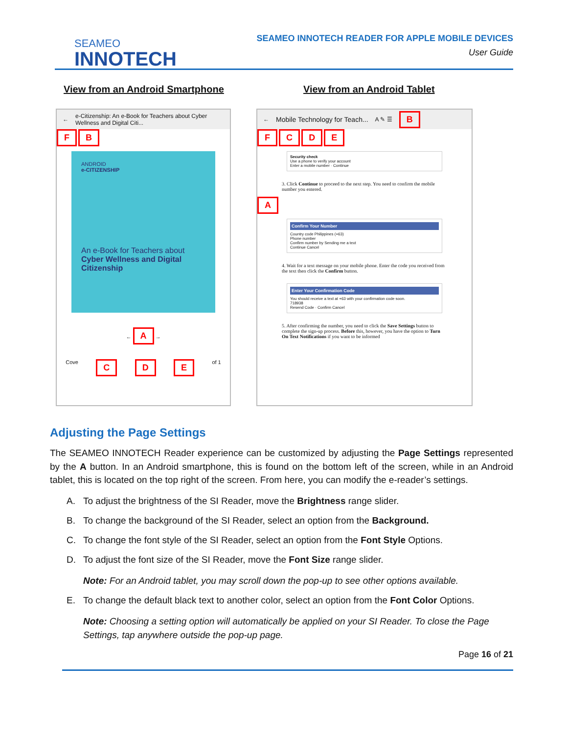SEAMEO
INNOTECH
SEAMEO INNOTECH READER FOR APPLE MOBILE DEVICES
User Guide
View from an Android Smartphone View from an Android Tablet
← e-Citizenship: An e-Book for Teachers about Cyber Wellness and Digital Citi...
F B
ANDROID
e-CITIZENSHIP
An e-Book for Teachers about Cyber Wellness and Digital Citizenship
← A →
Cove C D E of 1
← Mobile Technology for Teach... A ✎ ☰ B
F C D E
Security check
Use a phone to verify your account
Enter a mobile number · Continue
3. Click Continue to proceed to the next step. You need to confirm the mobile number you entered.
A
Confirm Your Number
Country code Philippines (+63)
Phone number
Confirm number by Sending me a text
Continue Cancel
4. Wait for a text message on your mobile phone. Enter the code you received from the text then click the Confirm button.
Enter Your Confirmation Code
You should receive a text at +63 with your confirmation code soon.
718938
Resend Code · Confirm Cancel
5. After confirming the number, you need to click the Save Settings button to complete the sign-up process. Before this, however, you have the option to Turn On Text Notifications if you want to be informed
Adjusting the Page Settings
The SEAMEO INNOTECH Reader experience can be customized by adjusting the Page Settings represented by the A button. In an Android smartphone, this is found on the bottom left of the screen, while in an Android tablet, this is located on the top right of the screen. From here, you can modify the e-reader’s settings.
A. To adjust the brightness of the SI Reader, move the Brightness range slider.
B. To change the background of the SI Reader, select an option from the Background.
C. To change the font style of the SI Reader, select an option from the Font Style Options.
D. To adjust the font size of the SI Reader, move the Font Size range slider.
Note: For an Android tablet, you may scroll down the pop-up to see other options available.
E. To change the default black text to another color, select an option from the Font Color Options.
Note: Choosing a setting option will automatically be applied on your SI Reader. To close the Page Settings, tap anywhere outside the pop-up page.
Page 16 of 21